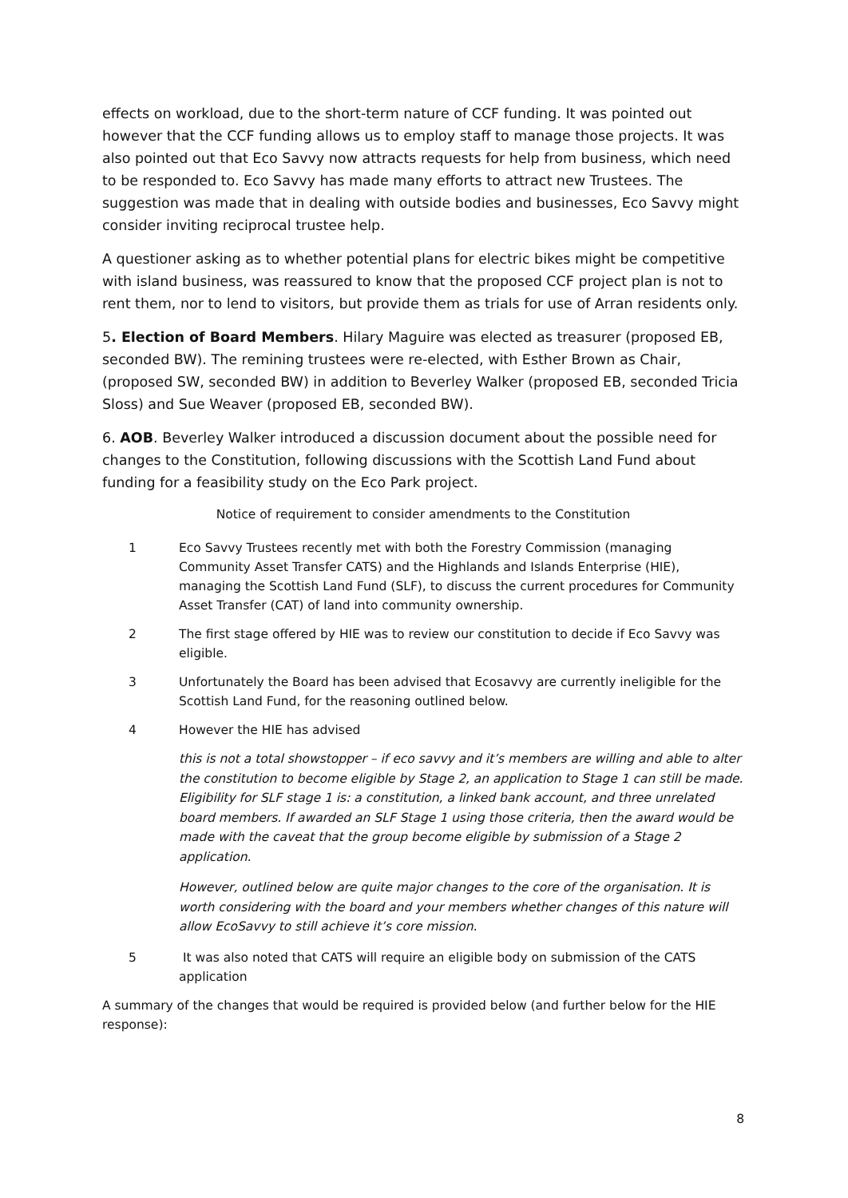effects on workload, due to the short-term nature of CCF funding. It was pointed out however that the CCF funding allows us to employ staff to manage those projects. It was also pointed out that Eco Savvy now attracts requests for help from business, which need to be responded to. Eco Savvy has made many efforts to attract new Trustees. The suggestion was made that in dealing with outside bodies and businesses, Eco Savvy might consider inviting reciprocal trustee help.
A questioner asking as to whether potential plans for electric bikes might be competitive with island business, was reassured to know that the proposed CCF project plan is not to rent them, nor to lend to visitors, but provide them as trials for use of Arran residents only.
5. Election of Board Members. Hilary Maguire was elected as treasurer (proposed EB, seconded BW). The remining trustees were re-elected, with Esther Brown as Chair, (proposed SW, seconded BW) in addition to Beverley Walker (proposed EB, seconded Tricia Sloss) and Sue Weaver (proposed EB, seconded BW).
6. AOB. Beverley Walker introduced a discussion document about the possible need for changes to the Constitution, following discussions with the Scottish Land Fund about funding for a feasibility study on the Eco Park project.
Notice of requirement to consider amendments to the Constitution
1 Eco Savvy Trustees recently met with both the Forestry Commission (managing Community Asset Transfer CATS) and the Highlands and Islands Enterprise (HIE), managing the Scottish Land Fund (SLF), to discuss the current procedures for Community Asset Transfer (CAT) of land into community ownership.
2 The first stage offered by HIE was to review our constitution to decide if Eco Savvy was eligible.
3 Unfortunately the Board has been advised that Ecosavvy are currently ineligible for the Scottish Land Fund, for the reasoning outlined below.
4 However the HIE has advised
this is not a total showstopper – if eco savvy and it’s members are willing and able to alter the constitution to become eligible by Stage 2, an application to Stage 1 can still be made. Eligibility for SLF stage 1 is: a constitution, a linked bank account, and three unrelated board members. If awarded an SLF Stage 1 using those criteria, then the award would be made with the caveat that the group become eligible by submission of a Stage 2 application.
However, outlined below are quite major changes to the core of the organisation. It is worth considering with the board and your members whether changes of this nature will allow EcoSavvy to still achieve it’s core mission.
5 It was also noted that CATS will require an eligible body on submission of the CATS application
A summary of the changes that would be required is provided below (and further below for the HIE response):
8